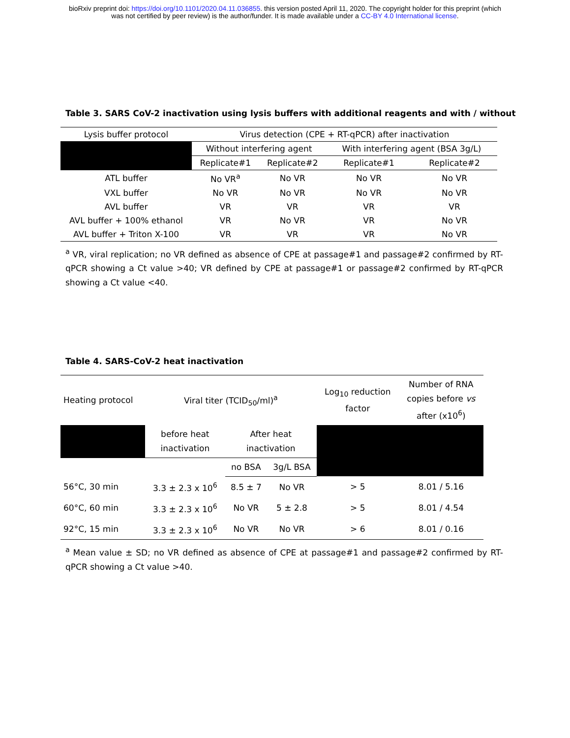bioRxiv preprint doi: https://doi.org/10.1101/2020.04.11.036855. this version posted April 11, 2020. The copyright holder for this preprint (which
was not certified by peer review) is the author/funder. It is made available under a CC-BY 4.0 International license.
Table 3. SARS CoV-2 inactivation using lysis buffers with additional reagents and with / without
| Lysis buffer protocol | Virus detection (CPE + RT-qPCR) after inactivation | | | |
| --- | --- | --- | --- | --- |
| | Without interfering agent | | With interfering agent (BSA 3g/L) | |
| | Replicate#1 | Replicate#2 | Replicate#1 | Replicate#2 |
| ATL buffer | No VR<sup>a</sup> | No VR | No VR | No VR |
| VXL buffer | No VR | No VR | No VR | No VR |
| AVL buffer | VR | VR | VR | VR |
| AVL buffer + 100% ethanol | VR | No VR | VR | No VR |
| AVL buffer + Triton X-100 | VR | VR | VR | No VR |
<sup>a</sup> VR, viral replication; no VR defined as absence of CPE at passage#1 and passage#2 confirmed by RT-qPCR showing a Ct value >40; VR defined by CPE at passage#1 or passage#2 confirmed by RT-qPCR showing a Ct value <40.
Table 4. SARS-CoV-2 heat inactivation
| Heating protocol | Viral titer (TCID<sub>50</sub>/ml)<sup>a</sup> | | | Log<sub>10</sub> reduction factor | Number of RNA copies before vs after (x10<sup>6</sup>) |
| --- | --- | --- | --- | --- | --- |
| | before heat inactivation | After heat inactivation | | | |
| | | no BSA | 3g/L BSA | | |
| 56°C, 30 min | 3.3 ± 2.3 x 10<sup>6</sup> | 8.5 ± 7 | No VR | > 5 | 8.01 / 5.16 |
| 60°C, 60 min | 3.3 ± 2.3 x 10<sup>6</sup> | No VR | 5 ± 2.8 | > 5 | 8.01 / 4.54 |
| 92°C, 15 min | 3.3 ± 2.3 x 10<sup>6</sup> | No VR | No VR | > 6 | 8.01 / 0.16 |
<sup>a</sup> Mean value ± SD; no VR defined as absence of CPE at passage#1 and passage#2 confirmed by RT-qPCR showing a Ct value >40.